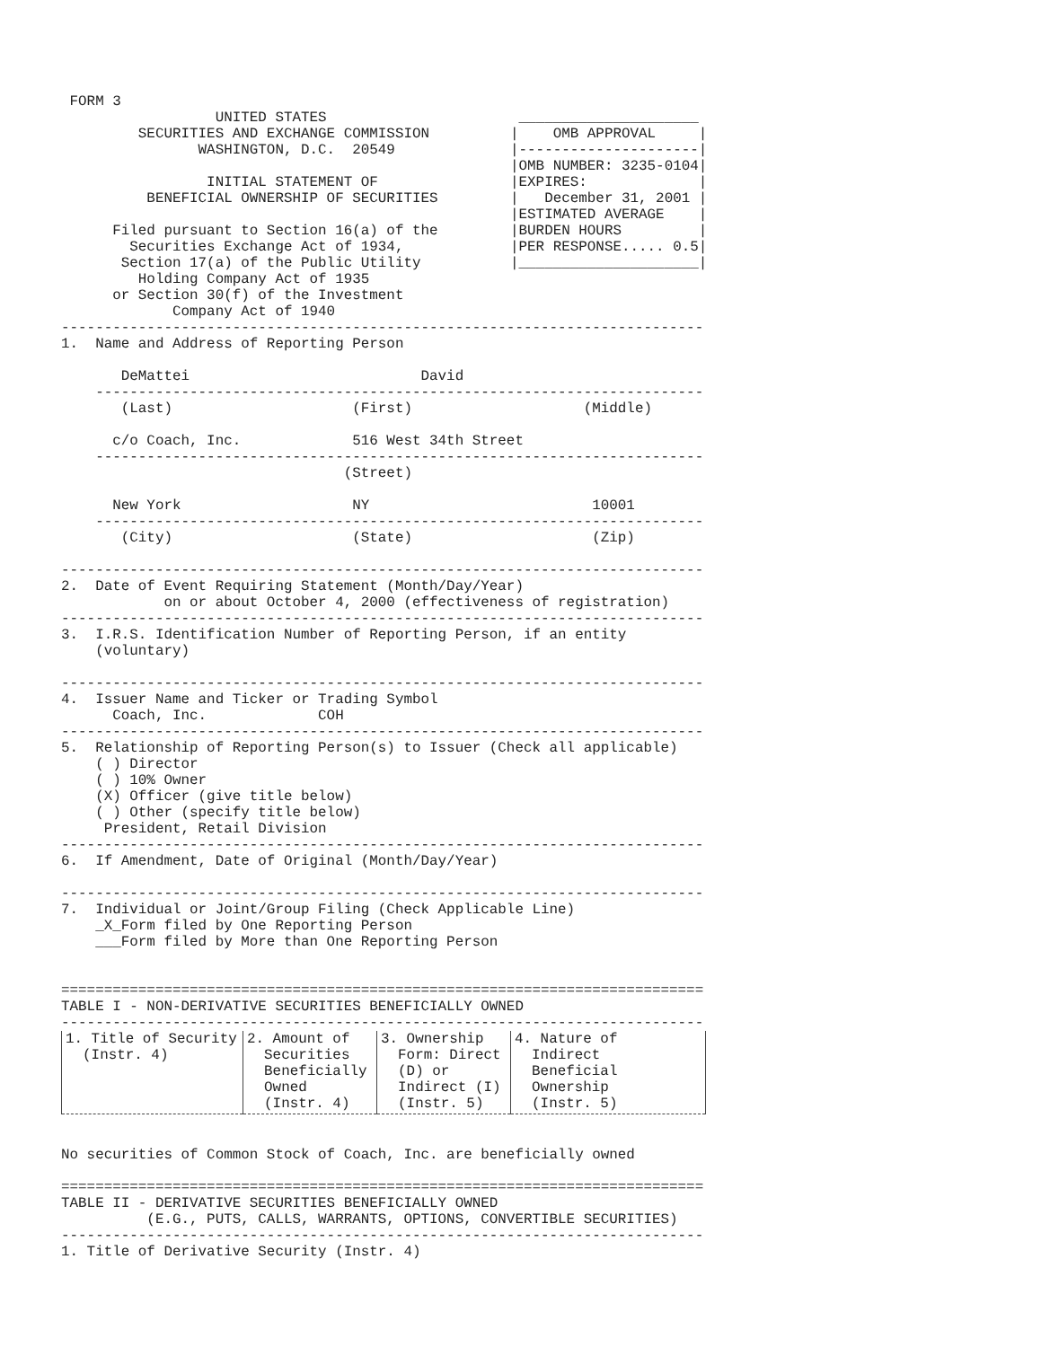FORM 3
                  UNITED STATES
         SECURITIES AND EXCHANGE COMMISSION
                WASHINGTON, D.C.  20549

                 INITIAL STATEMENT OF
          BENEFICIAL OWNERSHIP OF SECURITIES

      Filed pursuant to Section 16(a) of the
        Securities Exchange Act of 1934,
       Section 17(a) of the Public Utility
         Holding Company Act of 1935
      or Section 30(f) of the Investment
             Company Act of 1940
 _____________________
|    OMB APPROVAL     |
|---------------------|
|OMB NUMBER: 3235-0104|
|EXPIRES:             |
|   December 31, 2001 |
|ESTIMATED AVERAGE    |
|BURDEN HOURS         |
|PER RESPONSE..... 0.5|
|_____________________|
---------------------------------------------------------------------------
1.  Name and Address of Reporting Person

       DeMattei                           David
    -----------------------------------------------------------------------
       (Last)                     (First)                    (Middle)

      c/o Coach, Inc.             516 West 34th Street
    -----------------------------------------------------------------------
                                 (Street)

      New York                    NY                          10001
    -----------------------------------------------------------------------
       (City)                     (State)                     (Zip)

---------------------------------------------------------------------------
2.  Date of Event Requiring Statement (Month/Day/Year)
            on or about October 4, 2000 (effectiveness of registration)
---------------------------------------------------------------------------
3.  I.R.S. Identification Number of Reporting Person, if an entity
    (voluntary)

---------------------------------------------------------------------------
4.  Issuer Name and Ticker or Trading Symbol
      Coach, Inc.             COH
---------------------------------------------------------------------------
5.  Relationship of Reporting Person(s) to Issuer (Check all applicable)
    ( ) Director
    ( ) 10% Owner
    (X) Officer (give title below)
    ( ) Other (specify title below)
     President, Retail Division
---------------------------------------------------------------------------
6.  If Amendment, Date of Original (Month/Day/Year)

---------------------------------------------------------------------------
7.  Individual or Joint/Group Filing (Check Applicable Line)
    _X_Form filed by One Reporting Person
    ___Form filed by More than One Reporting Person


===========================================================================
TABLE I - NON-DERIVATIVE SECURITIES BENEFICIALLY OWNED
---------------------------------------------------------------------------
| 1. Title of Security (Instr. 4) | 2. Amount of Securities Beneficially Owned (Instr. 4) | 3. Ownership Form: Direct (D) or Indirect (I) (Instr. 5) | 4. Nature of Indirect Beneficial Ownership (Instr. 5) |
| --- | --- | --- | --- |
No securities of Common Stock of Coach, Inc. are beneficially owned

===========================================================================
TABLE II - DERIVATIVE SECURITIES BENEFICIALLY OWNED
          (E.G., PUTS, CALLS, WARRANTS, OPTIONS, CONVERTIBLE SECURITIES)
---------------------------------------------------------------------------
1. Title of Derivative Security (Instr. 4)